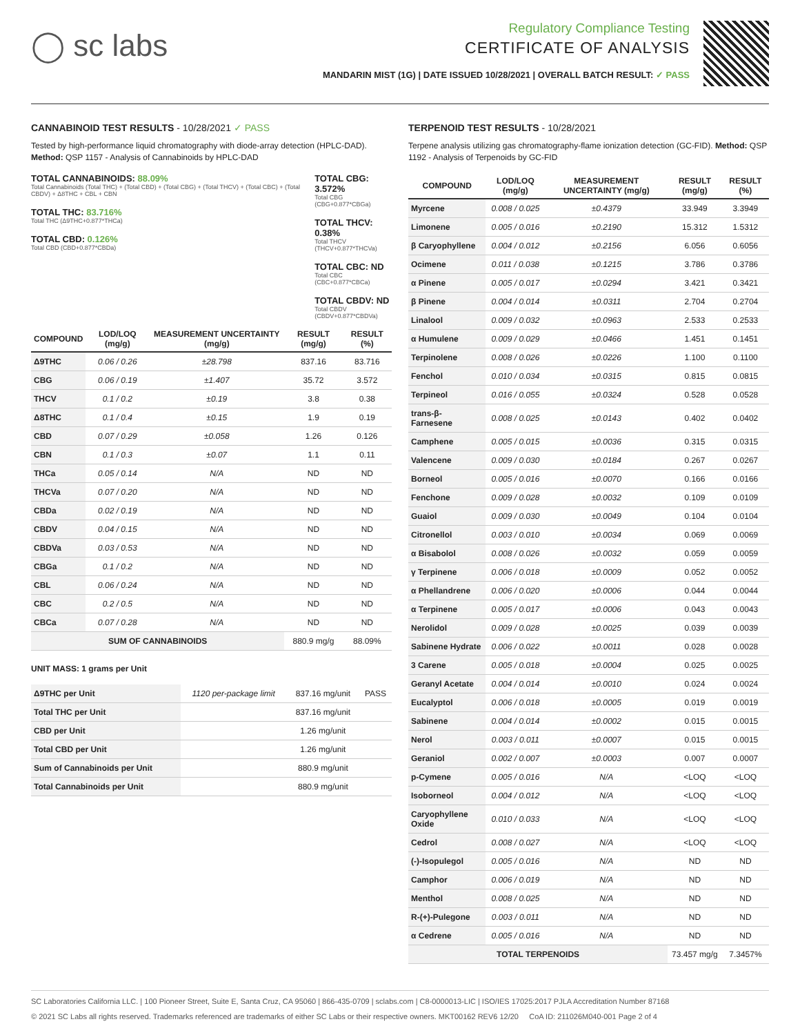◯ sc labs
Regulatory Compliance Testing
CERTIFICATE OF ANALYSIS
MANDARIN MIST (1G) | DATE ISSUED 10/28/2021 | OVERALL BATCH RESULT: ✓ PASS
CANNABINOID TEST RESULTS - 10/28/2021 ✓ PASS
Tested by high-performance liquid chromatography with diode-array detection (HPLC-DAD). Method: QSP 1157 - Analysis of Cannabinoids by HPLC-DAD
TOTAL CANNABINOIDS: 88.09%
Total Cannabinoids (Total THC) + (Total CBD) + (Total CBG) + (Total THCV) + (Total CBC) + (Total CBDV) + Δ8THC + CBL + CBN
TOTAL THC: 83.716%
Total THC (Δ9THC+0.877*THCa)
TOTAL CBD: 0.126%
Total CBD (CBD+0.877*CBDa)
TOTAL CBG: 3.572%
Total CBG (CBG+0.877*CBGa)
TOTAL THCV: 0.38%
Total THCV (THCV+0.877*THCVa)
TOTAL CBC: ND
Total CBC (CBC+0.877*CBCa)
TOTAL CBDV: ND
Total CBDV (CBDV+0.877*CBDVa)
| COMPOUND | LOD/LOQ (mg/g) | MEASUREMENT UNCERTAINTY (mg/g) | RESULT (mg/g) | RESULT (%) |
| --- | --- | --- | --- | --- |
| Δ9THC | 0.06 / 0.26 | ±28.798 | 837.16 | 83.716 |
| CBG | 0.06 / 0.19 | ±1.407 | 35.72 | 3.572 |
| THCV | 0.1 / 0.2 | ±0.19 | 3.8 | 0.38 |
| Δ8THC | 0.1 / 0.4 | ±0.15 | 1.9 | 0.19 |
| CBD | 0.07 / 0.29 | ±0.058 | 1.26 | 0.126 |
| CBN | 0.1 / 0.3 | ±0.07 | 1.1 | 0.11 |
| THCa | 0.05 / 0.14 | N/A | ND | ND |
| THCVa | 0.07 / 0.20 | N/A | ND | ND |
| CBDa | 0.02 / 0.19 | N/A | ND | ND |
| CBDV | 0.04 / 0.15 | N/A | ND | ND |
| CBDVa | 0.03 / 0.53 | N/A | ND | ND |
| CBGa | 0.1 / 0.2 | N/A | ND | ND |
| CBL | 0.06 / 0.24 | N/A | ND | ND |
| CBC | 0.2 / 0.5 | N/A | ND | ND |
| CBCa | 0.07 / 0.28 | N/A | ND | ND |
| SUM OF CANNABINOIDS | | | 880.9 mg/g | 88.09% |
UNIT MASS: 1 grams per Unit
| Δ9THC per Unit | 1120 per-package limit | 837.16 mg/unit | PASS |
| Total THC per Unit | | 837.16 mg/unit | |
| CBD per Unit | | 1.26 mg/unit | |
| Total CBD per Unit | | 1.26 mg/unit | |
| Sum of Cannabinoids per Unit | | 880.9 mg/unit | |
| Total Cannabinoids per Unit | | 880.9 mg/unit | |
TERPENOID TEST RESULTS - 10/28/2021
Terpene analysis utilizing gas chromatography-flame ionization detection (GC-FID). Method: QSP 1192 - Analysis of Terpenoids by GC-FID
| COMPOUND | LOD/LOQ (mg/g) | MEASUREMENT UNCERTAINTY (mg/g) | RESULT (mg/g) | RESULT (%) |
| --- | --- | --- | --- | --- |
| Myrcene | 0.008 / 0.025 | ±0.4379 | 33.949 | 3.3949 |
| Limonene | 0.005 / 0.016 | ±0.2190 | 15.312 | 1.5312 |
| β Caryophyllene | 0.004 / 0.012 | ±0.2156 | 6.056 | 0.6056 |
| Ocimene | 0.011 / 0.038 | ±0.1215 | 3.786 | 0.3786 |
| α Pinene | 0.005 / 0.017 | ±0.0294 | 3.421 | 0.3421 |
| β Pinene | 0.004 / 0.014 | ±0.0311 | 2.704 | 0.2704 |
| Linalool | 0.009 / 0.032 | ±0.0963 | 2.533 | 0.2533 |
| α Humulene | 0.009 / 0.029 | ±0.0466 | 1.451 | 0.1451 |
| Terpinolene | 0.008 / 0.026 | ±0.0226 | 1.100 | 0.1100 |
| Fenchol | 0.010 / 0.034 | ±0.0315 | 0.815 | 0.0815 |
| Terpineol | 0.016 / 0.055 | ±0.0324 | 0.528 | 0.0528 |
| trans-β-Farnesene | 0.008 / 0.025 | ±0.0143 | 0.402 | 0.0402 |
| Camphene | 0.005 / 0.015 | ±0.0036 | 0.315 | 0.0315 |
| Valencene | 0.009 / 0.030 | ±0.0184 | 0.267 | 0.0267 |
| Borneol | 0.005 / 0.016 | ±0.0070 | 0.166 | 0.0166 |
| Fenchone | 0.009 / 0.028 | ±0.0032 | 0.109 | 0.0109 |
| Guaiol | 0.009 / 0.030 | ±0.0049 | 0.104 | 0.0104 |
| Citronellol | 0.003 / 0.010 | ±0.0034 | 0.069 | 0.0069 |
| α Bisabolol | 0.008 / 0.026 | ±0.0032 | 0.059 | 0.0059 |
| γ Terpinene | 0.006 / 0.018 | ±0.0009 | 0.052 | 0.0052 |
| α Phellandrene | 0.006 / 0.020 | ±0.0006 | 0.044 | 0.0044 |
| α Terpinene | 0.005 / 0.017 | ±0.0006 | 0.043 | 0.0043 |
| Nerolidol | 0.009 / 0.028 | ±0.0025 | 0.039 | 0.0039 |
| Sabinene Hydrate | 0.006 / 0.022 | ±0.0011 | 0.028 | 0.0028 |
| 3 Carene | 0.005 / 0.018 | ±0.0004 | 0.025 | 0.0025 |
| Geranyl Acetate | 0.004 / 0.014 | ±0.0010 | 0.024 | 0.0024 |
| Eucalyptol | 0.006 / 0.018 | ±0.0005 | 0.019 | 0.0019 |
| Sabinene | 0.004 / 0.014 | ±0.0002 | 0.015 | 0.0015 |
| Nerol | 0.003 / 0.011 | ±0.0007 | 0.015 | 0.0015 |
| Geraniol | 0.002 / 0.007 | ±0.0003 | 0.007 | 0.0007 |
| p-Cymene | 0.005 / 0.016 | N/A | <LOQ | <LOQ |
| Isoborneol | 0.004 / 0.012 | N/A | <LOQ | <LOQ |
| Caryophyllene Oxide | 0.010 / 0.033 | N/A | <LOQ | <LOQ |
| Cedrol | 0.008 / 0.027 | N/A | <LOQ | <LOQ |
| (-)-Isopulegol | 0.005 / 0.016 | N/A | ND | ND |
| Camphor | 0.006 / 0.019 | N/A | ND | ND |
| Menthol | 0.008 / 0.025 | N/A | ND | ND |
| R-(+)-Pulegone | 0.003 / 0.011 | N/A | ND | ND |
| α Cedrene | 0.005 / 0.016 | N/A | ND | ND |
| TOTAL TERPENOIDS | | | 73.457 mg/g | 7.3457% |
SC Laboratories California LLC. | 100 Pioneer Street, Suite E, Santa Cruz, CA 95060 | 866-435-0709 | sclabs.com | C8-0000013-LIC | ISO/IES 17025:2017 PJLA Accreditation Number 87168
© 2021 SC Labs all rights reserved. Trademarks referenced are trademarks of either SC Labs or their respective owners. MKT00162 REV6 12/20 CoA ID: 211026M040-001 Page 2 of 4